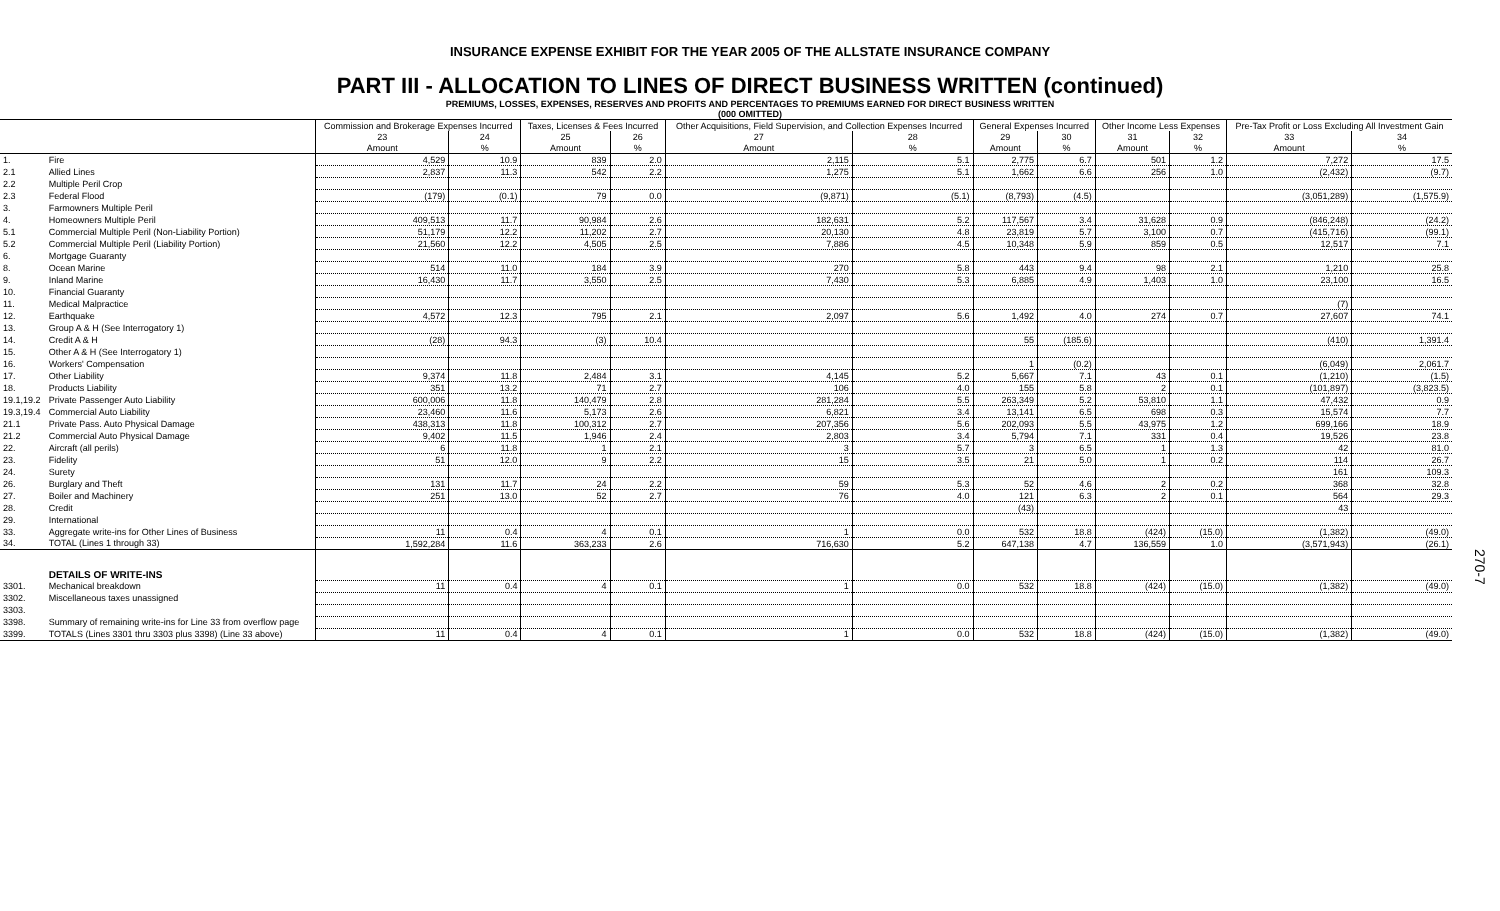INSURANCE EXPENSE EXHIBIT FOR THE YEAR 2005 OF THE ALLSTATE INSURANCE COMPANY
PART III - ALLOCATION TO LINES OF DIRECT BUSINESS WRITTEN (continued)
PREMIUMS, LOSSES, EXPENSES, RESERVES AND PROFITS AND PERCENTAGES TO PREMIUMS EARNED FOR DIRECT BUSINESS WRITTEN
(000 OMITTED)
| | | Commission and Brokerage Expenses Incurred | | Taxes, Licenses & Fees Incurred | | Other Acquisitions, Field Supervision, and Collection Expenses Incurred | | General Expenses Incurred | | Other Income Less Expenses | | Pre-Tax Profit or Loss Excluding All Investment Gain | |
| --- | --- | --- | --- | --- | --- | --- | --- | --- | --- | --- | --- | --- | --- |
| | | 23 | 24 | 25 | 26 | 27 | 28 | 29 | 30 | 31 | 32 | 33 | 34 |
| | | Amount | % | Amount | % | Amount | % | Amount | % | Amount | % | Amount | % |
| 1. | Fire | 4,529 | 10.9 | 839 | 2.0 | 2,115 | 5.1 | 2,775 | 6.7 | 501 | 1.2 | 7,272 | 17.5 |
| 2.1 | Allied Lines | 2,837 | 11.3 | 542 | 2.2 | 1,275 | 5.1 | 1,662 | 6.6 | 256 | 1.0 | (2,432) | (9.7) |
| 2.2 | Multiple Peril Crop | | | | | | | | | | | | |
| 2.3 | Federal Flood | (179) | (0.1) | 79 | 0.0 | (9,871) | (5.1) | (8,793) | (4.5) | | | (3,051,289) | (1,575.9) |
| 3. | Farmowners Multiple Peril | | | | | | | | | | | | |
| 4. | Homeowners Multiple Peril | 409,513 | 11.7 | 90,984 | 2.6 | 182,631 | 5.2 | 117,567 | 3.4 | 31,628 | 0.9 | (846,248) | (24.2) |
| 5.1 | Commercial Multiple Peril (Non-Liability Portion) | 51,179 | 12.2 | 11,202 | 2.7 | 20,130 | 4.8 | 23,819 | 5.7 | 3,100 | 0.7 | (415,716) | (99.1) |
| 5.2 | Commercial Multiple Peril (Liability Portion) | 21,560 | 12.2 | 4,505 | 2.5 | 7,886 | 4.5 | 10,348 | 5.9 | 859 | 0.5 | 12,517 | 7.1 |
| 6. | Mortgage Guaranty | | | | | | | | | | | | |
| 8. | Ocean Marine | 514 | 11.0 | 184 | 3.9 | 270 | 5.8 | 443 | 9.4 | 98 | 2.1 | 1,210 | 25.8 |
| 9. | Inland Marine | 16,430 | 11.7 | 3,550 | 2.5 | 7,430 | 5.3 | 6,885 | 4.9 | 1,403 | 1.0 | 23,100 | 16.5 |
| 10. | Financial Guaranty | | | | | | | | | | | | |
| 11. | Medical Malpractice | | | | | | | | | | | (7) | |
| 12. | Earthquake | 4,572 | 12.3 | 795 | 2.1 | 2,097 | 5.6 | 1,492 | 4.0 | 274 | 0.7 | 27,607 | 74.1 |
| 13. | Group A & H (See Interrogatory 1) | | | | | | | | | | | | |
| 14. | Credit A & H | (28) | 94.3 | (3) | 10.4 | | | 55 | (185.6) | | | (410) | 1,391.4 |
| 15. | Other A & H (See Interrogatory 1) | | | | | | | | | | | | |
| 16. | Workers' Compensation | | | | | | | 1 | (0.2) | | | (6,049) | 2,061.7 |
| 17. | Other Liability | 9,374 | 11.8 | 2,484 | 3.1 | 4,145 | 5.2 | 5,667 | 7.1 | 43 | 0.1 | (1,210) | (1.5) |
| 18. | Products Liability | 351 | 13.2 | 71 | 2.7 | 106 | 4.0 | 155 | 5.8 | 2 | 0.1 | (101,897) | (3,823.5) |
| 19.1,19.2 | Private Passenger Auto Liability | 600,006 | 11.8 | 140,479 | 2.8 | 281,284 | 5.5 | 263,349 | 5.2 | 53,810 | 1.1 | 47,432 | 0.9 |
| 19.3,19.4 | Commercial Auto Liability | 23,460 | 11.6 | 5,173 | 2.6 | 6,821 | 3.4 | 13,141 | 6.5 | 698 | 0.3 | 15,574 | 7.7 |
| 21.1 | Private Pass. Auto Physical Damage | 438,313 | 11.8 | 100,312 | 2.7 | 207,356 | 5.6 | 202,093 | 5.5 | 43,975 | 1.2 | 699,166 | 18.9 |
| 21.2 | Commercial Auto Physical Damage | 9,402 | 11.5 | 1,946 | 2.4 | 2,803 | 3.4 | 5,794 | 7.1 | 331 | 0.4 | 19,526 | 23.8 |
| 22. | Aircraft (all perils) | 6 | 11.8 | 1 | 2.1 | 3 | 5.7 | 3 | 6.5 | 1 | 1.3 | 42 | 81.0 |
| 23. | Fidelity | 51 | 12.0 | 9 | 2.2 | 15 | 3.5 | 21 | 5.0 | 1 | 0.2 | 114 | 26.7 |
| 24. | Surety | | | | | | | | | | | 161 | 109.3 |
| 26. | Burglary and Theft | 131 | 11.7 | 24 | 2.2 | 59 | 5.3 | 52 | 4.6 | 2 | 0.2 | 368 | 32.8 |
| 27. | Boiler and Machinery | 251 | 13.0 | 52 | 2.7 | 76 | 4.0 | 121 | 6.3 | 2 | 0.1 | 564 | 29.3 |
| 28. | Credit | | | | | | | (43) | | | | 43 | |
| 29. | International | | | | | | | | | | | | |
| 33. | Aggregate write-ins for Other Lines of Business | 11 | 0.4 | 4 | 0.1 | 1 | 0.0 | 532 | 18.8 | (424) | (15.0) | (1,382) | (49.0) |
| 34. | TOTAL (Lines 1 through 33) | 1,592,284 | 11.6 | 363,233 | 2.6 | 716,630 | 5.2 | 647,138 | 4.7 | 136,559 | 1.0 | (3,571,943) | (26.1) |
| | DETAILS OF WRITE-INS | | | | | | | | | | | | |
| 3301. | Mechanical breakdown | 11 | 0.4 | 4 | 0.1 | 1 | 0.0 | 532 | 18.8 | (424) | (15.0) | (1,382) | (49.0) |
| 3302. | Miscellaneous taxes unassigned | | | | | | | | | | | | |
| 3303. | | | | | | | | | | | | | |
| 3398. | Summary of remaining write-ins for Line 33 from overflow page | | | | | | | | | | | | |
| 3399. | TOTALS (Lines 3301 thru 3303 plus 3398) (Line 33 above) | 11 | 0.4 | 4 | 0.1 | 1 | 0.0 | 532 | 18.8 | (424) | (15.0) | (1,382) | (49.0) |
270-7